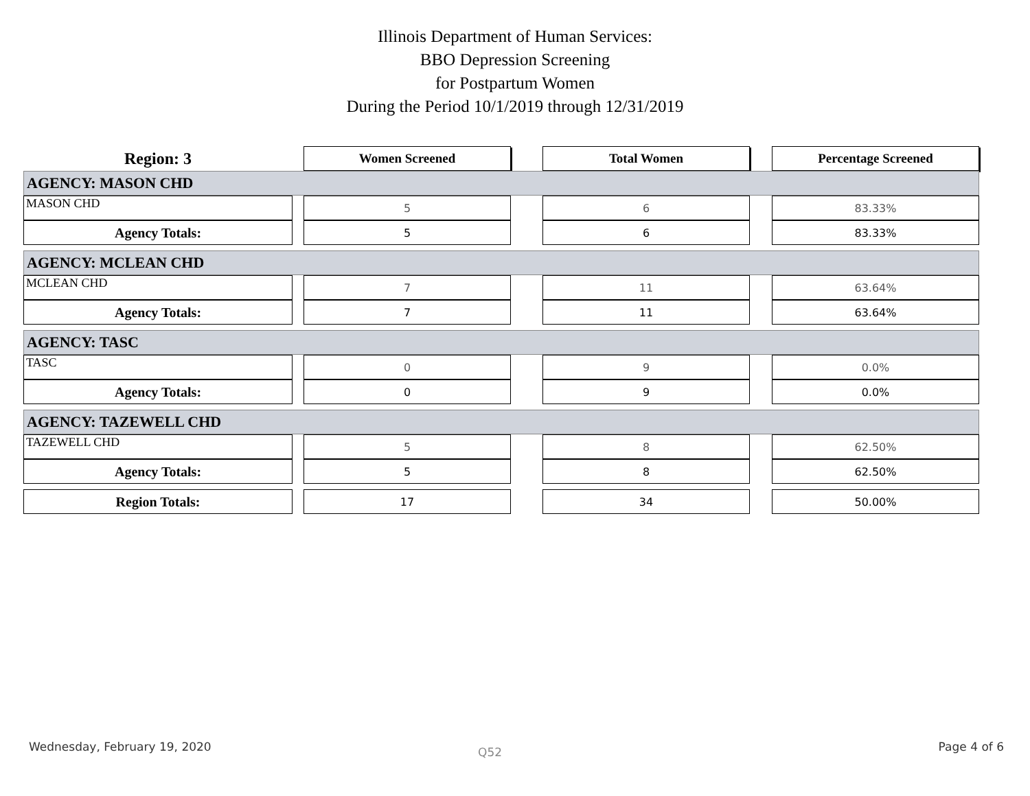Illinois Department of Human Services:
BBO Depression Screening
for Postpartum Women
During the Period 10/1/2019 through 12/31/2019
| Region: 3 | | Women Screened | | Total Women | | Percentage Screened |
| AGENCY: MASON CHD | | | | | | |
| MASON CHD | | 5 | | 6 | | 83.33% |
| Agency Totals: | | 5 | | 6 | | 83.33% |
| AGENCY: MCLEAN CHD | | | | | | |
| MCLEAN CHD | | 7 | | 11 | | 63.64% |
| Agency Totals: | | 7 | | 11 | | 63.64% |
| AGENCY: TASC | | | | | | |
| TASC | | 0 | | 9 | | 0.0% |
| Agency Totals: | | 0 | | 9 | | 0.0% |
| AGENCY: TAZEWELL CHD | | | | | | |
| TAZEWELL CHD | | 5 | | 8 | | 62.50% |
| Agency Totals: | | 5 | | 8 | | 62.50% |
| Region Totals: | | 17 | | 34 | | 50.00% |
Wednesday, February 19, 2020 Q52 Page 4 of 6